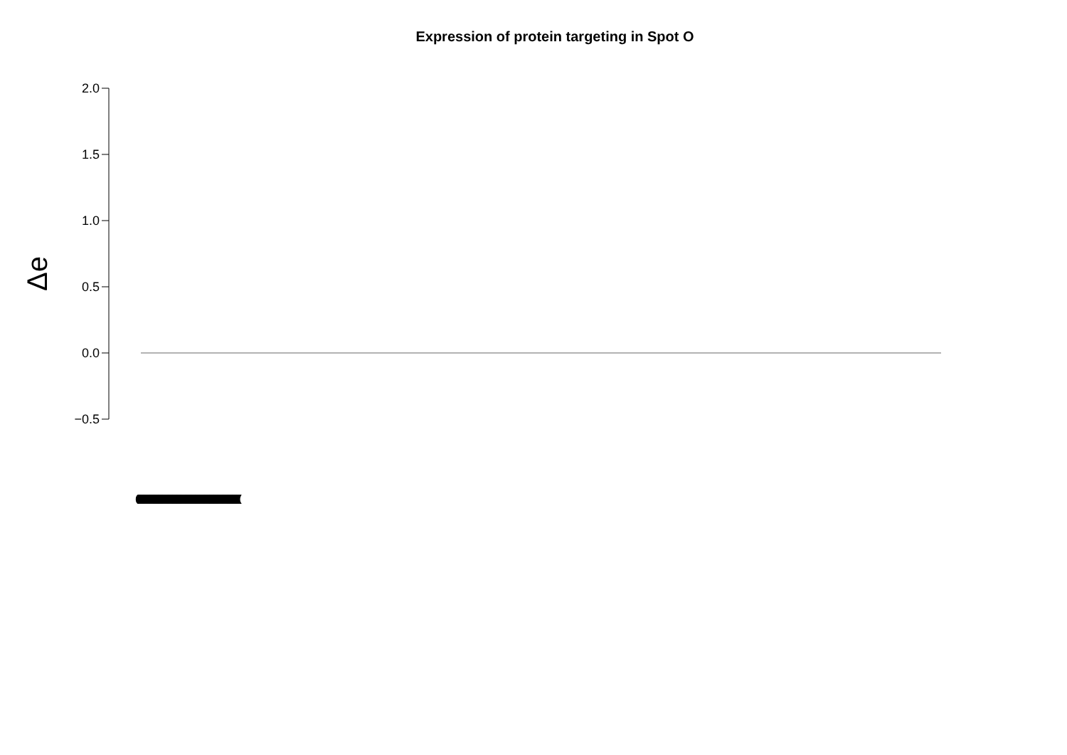Expression of protein targeting in Spot O
Δe
2.0
1.5
1.0
0.5
0.0
−0.5
(((((((((((((((((((((((((((((((((((((((((((((((((((((((((((((((((((((((((((((((((((((((((((((((((((((((((((((((((((((((((((((((((((((((((((((((((((((((((((((((((((((((((((((((((((((((((((((((((((((((((((((((((((((((((((((((((((((((((((((((((((((((((((((((((((((((((((((((((((((((((((((((((((((((((((((((((((((((((((((((((((((((((((((((((((((((((((((((((((((((((((((((((((((((((((((((((((((((((((((((((((((((((((((((((((((((((((((((((((((((((((